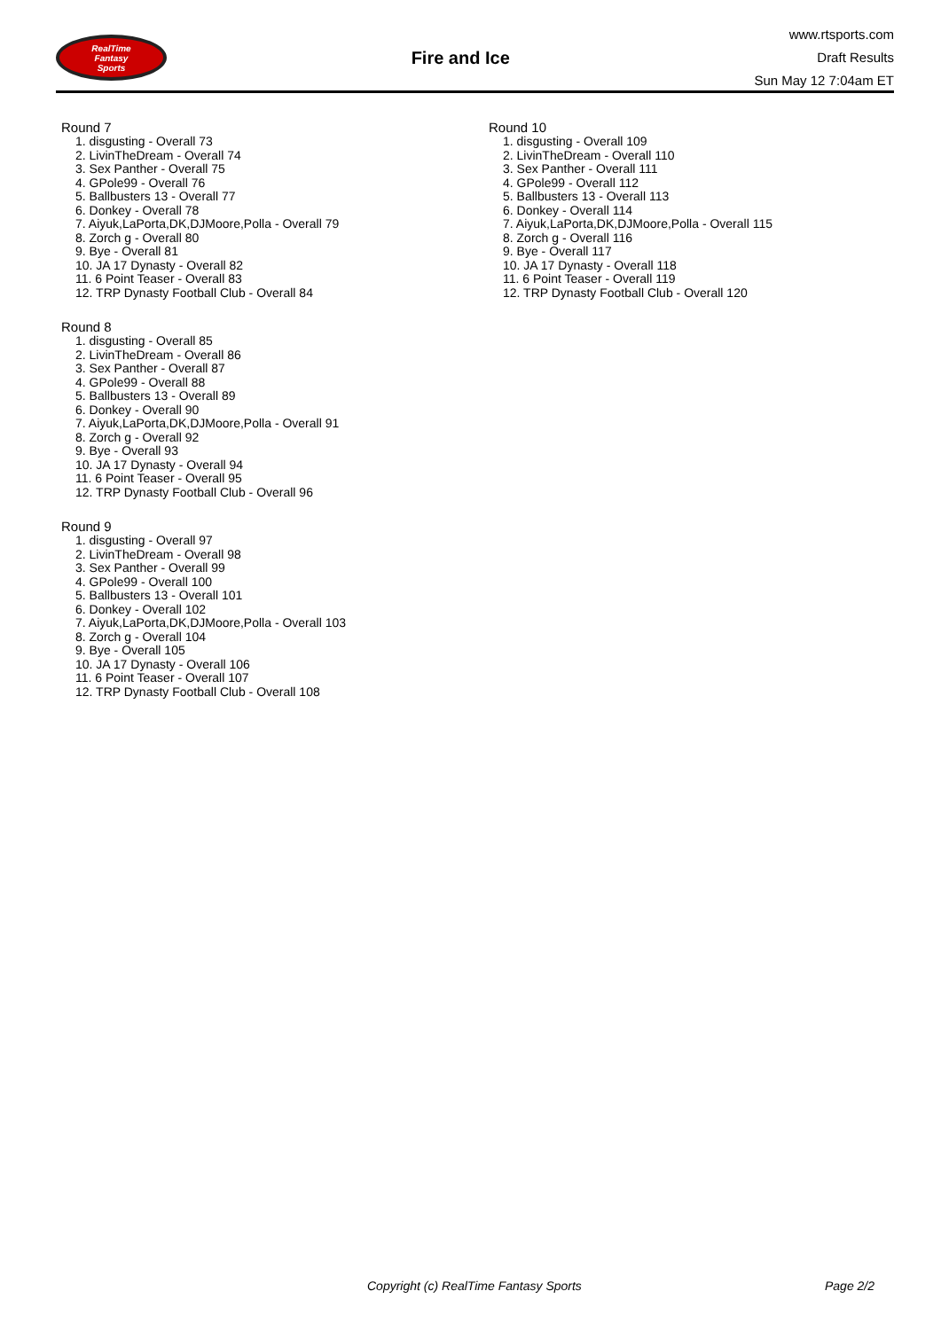RealTime
Fantasy
Sports
Fire and Ice
www.rtsports.com
Draft Results
Sun May 12 7:04am ET
Round 7
1. disgusting - Overall 73
2. LivinTheDream - Overall 74
3. Sex Panther - Overall 75
4. GPole99 - Overall 76
5. Ballbusters 13 - Overall 77
6. Donkey - Overall 78
7. Aiyuk,LaPorta,DK,DJMoore,Polla - Overall 79
8. Zorch g - Overall 80
9. Bye - Overall 81
10. JA 17 Dynasty - Overall 82
11. 6 Point Teaser - Overall 83
12. TRP Dynasty Football Club - Overall 84
Round 8
1. disgusting - Overall 85
2. LivinTheDream - Overall 86
3. Sex Panther - Overall 87
4. GPole99 - Overall 88
5. Ballbusters 13 - Overall 89
6. Donkey - Overall 90
7. Aiyuk,LaPorta,DK,DJMoore,Polla - Overall 91
8. Zorch g - Overall 92
9. Bye - Overall 93
10. JA 17 Dynasty - Overall 94
11. 6 Point Teaser - Overall 95
12. TRP Dynasty Football Club - Overall 96
Round 9
1. disgusting - Overall 97
2. LivinTheDream - Overall 98
3. Sex Panther - Overall 99
4. GPole99 - Overall 100
5. Ballbusters 13 - Overall 101
6. Donkey - Overall 102
7. Aiyuk,LaPorta,DK,DJMoore,Polla - Overall 103
8. Zorch g - Overall 104
9. Bye - Overall 105
10. JA 17 Dynasty - Overall 106
11. 6 Point Teaser - Overall 107
12. TRP Dynasty Football Club - Overall 108
Round 10
1. disgusting - Overall 109
2. LivinTheDream - Overall 110
3. Sex Panther - Overall 111
4. GPole99 - Overall 112
5. Ballbusters 13 - Overall 113
6. Donkey - Overall 114
7. Aiyuk,LaPorta,DK,DJMoore,Polla - Overall 115
8. Zorch g - Overall 116
9. Bye - Overall 117
10. JA 17 Dynasty - Overall 118
11. 6 Point Teaser - Overall 119
12. TRP Dynasty Football Club - Overall 120
Copyright (c) RealTime Fantasy Sports Page 2/2